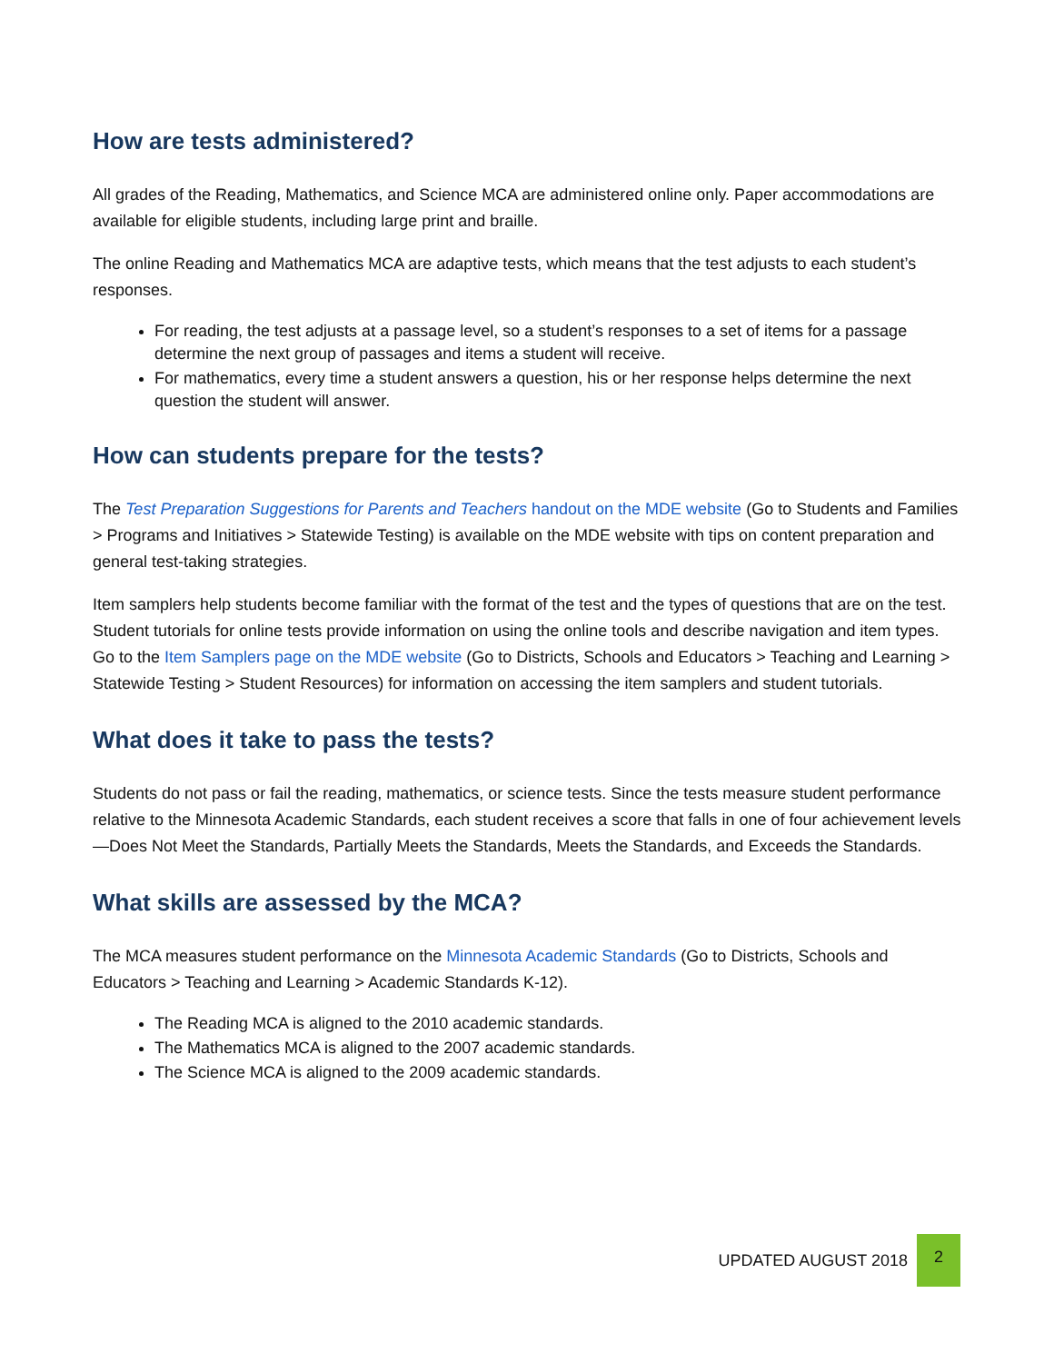How are tests administered?
All grades of the Reading, Mathematics, and Science MCA are administered online only. Paper accommodations are available for eligible students, including large print and braille.
The online Reading and Mathematics MCA are adaptive tests, which means that the test adjusts to each student’s responses.
For reading, the test adjusts at a passage level, so a student’s responses to a set of items for a passage determine the next group of passages and items a student will receive.
For mathematics, every time a student answers a question, his or her response helps determine the next question the student will answer.
How can students prepare for the tests?
The Test Preparation Suggestions for Parents and Teachers handout on the MDE website (Go to Students and Families > Programs and Initiatives > Statewide Testing) is available on the MDE website with tips on content preparation and general test-taking strategies.
Item samplers help students become familiar with the format of the test and the types of questions that are on the test. Student tutorials for online tests provide information on using the online tools and describe navigation and item types. Go to the Item Samplers page on the MDE website (Go to Districts, Schools and Educators > Teaching and Learning > Statewide Testing > Student Resources) for information on accessing the item samplers and student tutorials.
What does it take to pass the tests?
Students do not pass or fail the reading, mathematics, or science tests. Since the tests measure student performance relative to the Minnesota Academic Standards, each student receives a score that falls in one of four achievement levels—Does Not Meet the Standards, Partially Meets the Standards, Meets the Standards, and Exceeds the Standards.
What skills are assessed by the MCA?
The MCA measures student performance on the Minnesota Academic Standards (Go to Districts, Schools and Educators > Teaching and Learning > Academic Standards K-12).
The Reading MCA is aligned to the 2010 academic standards.
The Mathematics MCA is aligned to the 2007 academic standards.
The Science MCA is aligned to the 2009 academic standards.
UPDATED AUGUST 2018
2